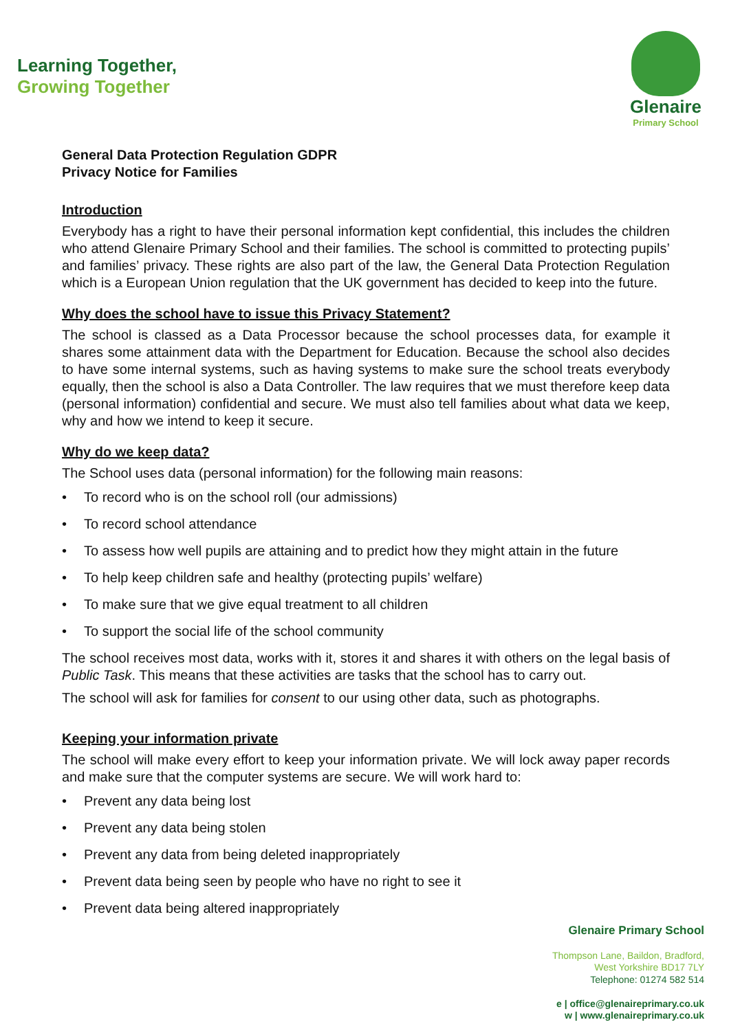Learning Together,
Growing Together
Glenaire
Primary School
General Data Protection Regulation GDPR
Privacy Notice for Families
Introduction
Everybody has a right to have their personal information kept confidential, this includes the children who attend Glenaire Primary School and their families. The school is committed to protecting pupils’ and families’ privacy. These rights are also part of the law, the General Data Protection Regulation which is a European Union regulation that the UK government has decided to keep into the future.
Why does the school have to issue this Privacy Statement?
The school is classed as a Data Processor because the school processes data, for example it shares some attainment data with the Department for Education. Because the school also decides to have some internal systems, such as having systems to make sure the school treats everybody equally, then the school is also a Data Controller. The law requires that we must therefore keep data (personal information) confidential and secure. We must also tell families about what data we keep, why and how we intend to keep it secure.
Why do we keep data?
The School uses data (personal information) for the following main reasons:
To record who is on the school roll (our admissions)
To record school attendance
To assess how well pupils are attaining and to predict how they might attain in the future
To help keep children safe and healthy (protecting pupils’ welfare)
To make sure that we give equal treatment to all children
To support the social life of the school community
The school receives most data, works with it, stores it and shares it with others on the legal basis of Public Task. This means that these activities are tasks that the school has to carry out.
The school will ask for families for consent to our using other data, such as photographs.
Keeping your information private
The school will make every effort to keep your information private. We will lock away paper records and make sure that the computer systems are secure. We will work hard to:
Prevent any data being lost
Prevent any data being stolen
Prevent any data from being deleted inappropriately
Prevent data being seen by people who have no right to see it
Prevent data being altered inappropriately
Glenaire Primary School
Thompson Lane, Baildon, Bradford,
West Yorkshire BD17 7LY
Telephone: 01274 582 514
e | office@glenaireprimary.co.uk
w | www.glenaireprimary.co.uk